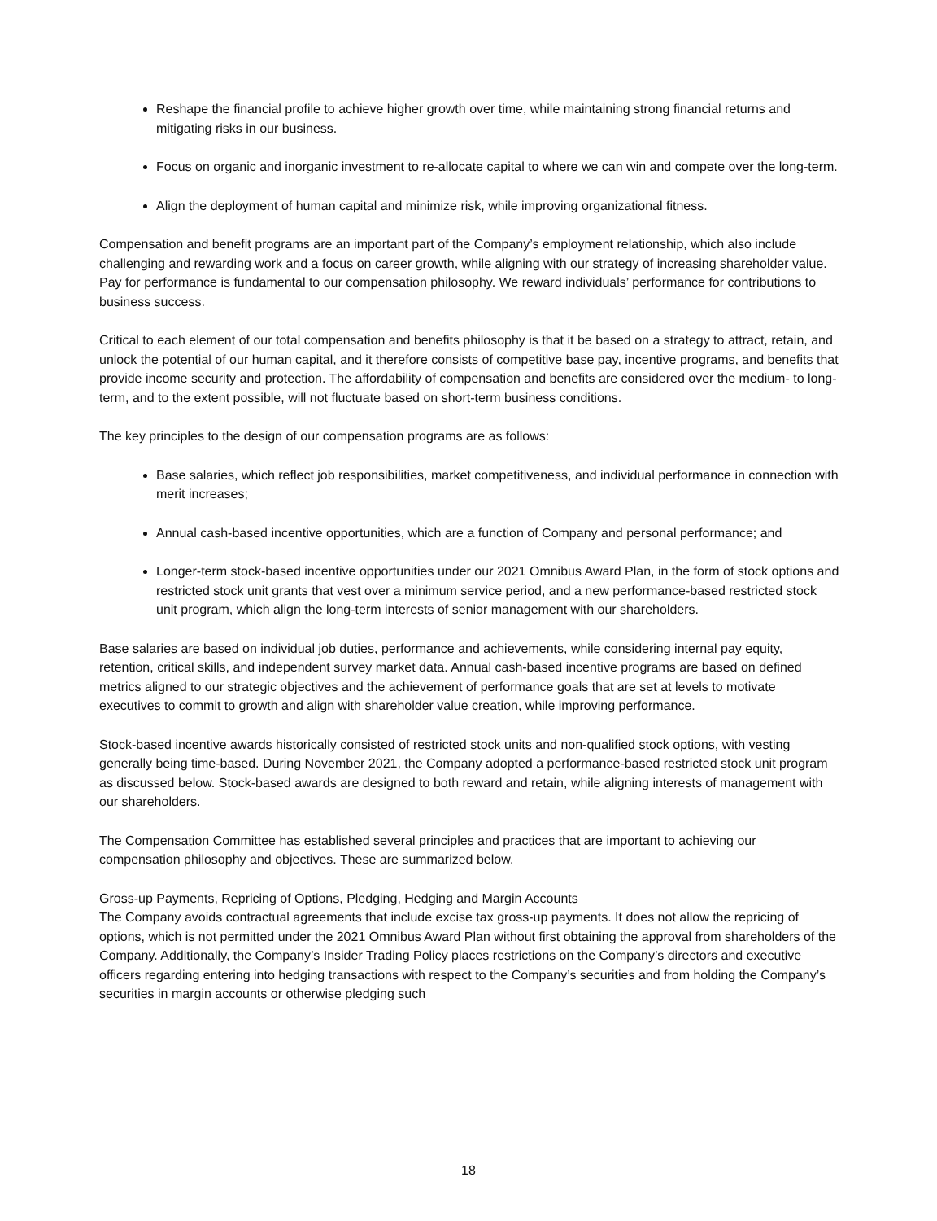Reshape the financial profile to achieve higher growth over time, while maintaining strong financial returns and mitigating risks in our business.
Focus on organic and inorganic investment to re-allocate capital to where we can win and compete over the long-term.
Align the deployment of human capital and minimize risk, while improving organizational fitness.
Compensation and benefit programs are an important part of the Company’s employment relationship, which also include challenging and rewarding work and a focus on career growth, while aligning with our strategy of increasing shareholder value. Pay for performance is fundamental to our compensation philosophy. We reward individuals’ performance for contributions to business success.
Critical to each element of our total compensation and benefits philosophy is that it be based on a strategy to attract, retain, and unlock the potential of our human capital, and it therefore consists of competitive base pay, incentive programs, and benefits that provide income security and protection. The affordability of compensation and benefits are considered over the medium- to long-term, and to the extent possible, will not fluctuate based on short-term business conditions.
The key principles to the design of our compensation programs are as follows:
Base salaries, which reflect job responsibilities, market competitiveness, and individual performance in connection with merit increases;
Annual cash-based incentive opportunities, which are a function of Company and personal performance; and
Longer-term stock-based incentive opportunities under our 2021 Omnibus Award Plan, in the form of stock options and restricted stock unit grants that vest over a minimum service period, and a new performance-based restricted stock unit program, which align the long-term interests of senior management with our shareholders.
Base salaries are based on individual job duties, performance and achievements, while considering internal pay equity, retention, critical skills, and independent survey market data. Annual cash-based incentive programs are based on defined metrics aligned to our strategic objectives and the achievement of performance goals that are set at levels to motivate executives to commit to growth and align with shareholder value creation, while improving performance.
Stock-based incentive awards historically consisted of restricted stock units and non-qualified stock options, with vesting generally being time-based. During November 2021, the Company adopted a performance-based restricted stock unit program as discussed below. Stock-based awards are designed to both reward and retain, while aligning interests of management with our shareholders.
The Compensation Committee has established several principles and practices that are important to achieving our compensation philosophy and objectives. These are summarized below.
Gross-up Payments, Repricing of Options, Pledging, Hedging and Margin Accounts
The Company avoids contractual agreements that include excise tax gross-up payments. It does not allow the repricing of options, which is not permitted under the 2021 Omnibus Award Plan without first obtaining the approval from shareholders of the Company. Additionally, the Company’s Insider Trading Policy places restrictions on the Company’s directors and executive officers regarding entering into hedging transactions with respect to the Company’s securities and from holding the Company’s securities in margin accounts or otherwise pledging such
18